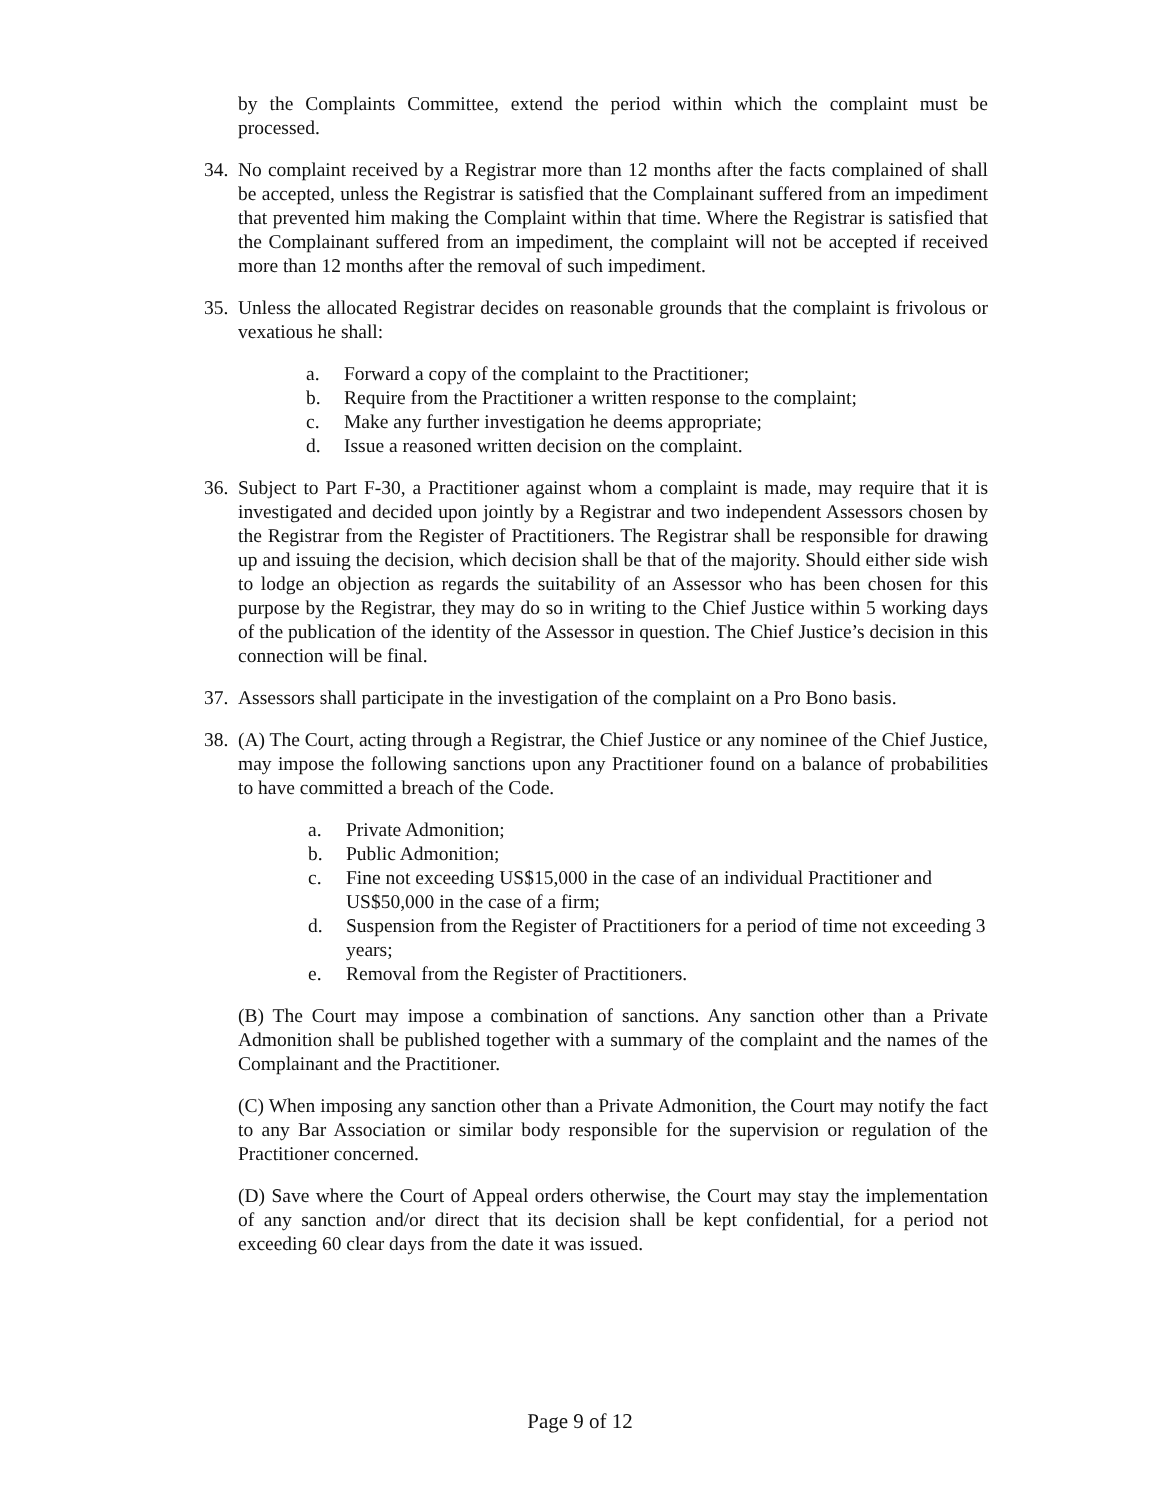by the Complaints Committee, extend the period within which the complaint must be processed.
34. No complaint received by a Registrar more than 12 months after the facts complained of shall be accepted, unless the Registrar is satisfied that the Complainant suffered from an impediment that prevented him making the Complaint within that time. Where the Registrar is satisfied that the Complainant suffered from an impediment, the complaint will not be accepted if received more than 12 months after the removal of such impediment.
35. Unless the allocated Registrar decides on reasonable grounds that the complaint is frivolous or vexatious he shall:
a. Forward a copy of the complaint to the Practitioner;
b. Require from the Practitioner a written response to the complaint;
c. Make any further investigation he deems appropriate;
d. Issue a reasoned written decision on the complaint.
36. Subject to Part F-30, a Practitioner against whom a complaint is made, may require that it is investigated and decided upon jointly by a Registrar and two independent Assessors chosen by the Registrar from the Register of Practitioners. The Registrar shall be responsible for drawing up and issuing the decision, which decision shall be that of the majority. Should either side wish to lodge an objection as regards the suitability of an Assessor who has been chosen for this purpose by the Registrar, they may do so in writing to the Chief Justice within 5 working days of the publication of the identity of the Assessor in question. The Chief Justice’s decision in this connection will be final.
37. Assessors shall participate in the investigation of the complaint on a Pro Bono basis.
38. (A) The Court, acting through a Registrar, the Chief Justice or any nominee of the Chief Justice, may impose the following sanctions upon any Practitioner found on a balance of probabilities to have committed a breach of the Code.
a. Private Admonition;
b. Public Admonition;
c. Fine not exceeding US$15,000 in the case of an individual Practitioner and US$50,000 in the case of a firm;
d. Suspension from the Register of Practitioners for a period of time not exceeding 3 years;
e. Removal from the Register of Practitioners.
(B) The Court may impose a combination of sanctions. Any sanction other than a Private Admonition shall be published together with a summary of the complaint and the names of the Complainant and the Practitioner.
(C) When imposing any sanction other than a Private Admonition, the Court may notify the fact to any Bar Association or similar body responsible for the supervision or regulation of the Practitioner concerned.
(D) Save where the Court of Appeal orders otherwise, the Court may stay the implementation of any sanction and/or direct that its decision shall be kept confidential, for a period not exceeding 60 clear days from the date it was issued.
Page 9 of 12